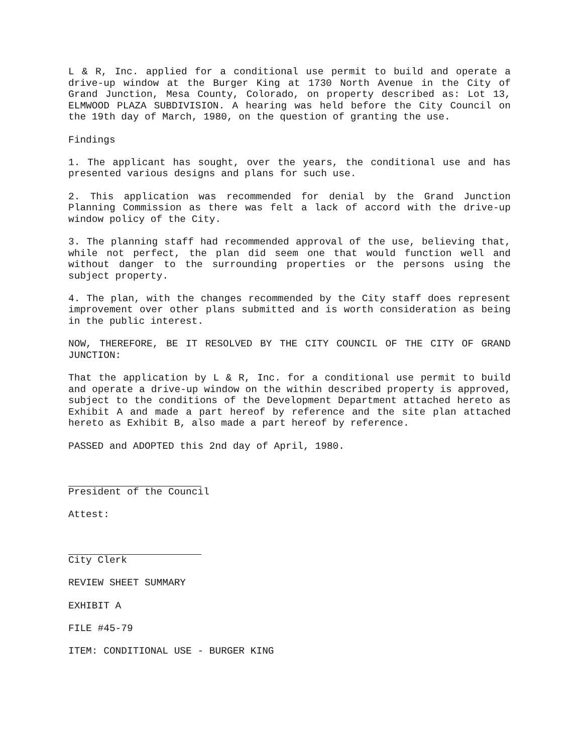L & R, Inc. applied for a conditional use permit to build and operate a drive-up window at the Burger King at 1730 North Avenue in the City of Grand Junction, Mesa County, Colorado, on property described as: Lot 13, ELMWOOD PLAZA SUBDIVISION. A hearing was held before the City Council on the 19th day of March, 1980, on the question of granting the use.
Findings
1. The applicant has sought, over the years, the conditional use and has presented various designs and plans for such use.
2. This application was recommended for denial by the Grand Junction Planning Commission as there was felt a lack of accord with the drive-up window policy of the City.
3. The planning staff had recommended approval of the use, believing that, while not perfect, the plan did seem one that would function well and without danger to the surrounding properties or the persons using the subject property.
4. The plan, with the changes recommended by the City staff does represent improvement over other plans submitted and is worth consideration as being in the public interest.
NOW, THEREFORE, BE IT RESOLVED BY THE CITY COUNCIL OF THE CITY OF GRAND JUNCTION:
That the application by L & R, Inc. for a conditional use permit to build and operate a drive-up window on the within described property is approved, subject to the conditions of the Development Department attached hereto as Exhibit A and made a part hereof by reference and the site plan attached hereto as Exhibit B, also made a part hereof by reference.
PASSED and ADOPTED this 2nd day of April, 1980.
President of the Council
Attest:
City Clerk
REVIEW SHEET SUMMARY
EXHIBIT A
FILE #45-79
ITEM: CONDITIONAL USE - BURGER KING